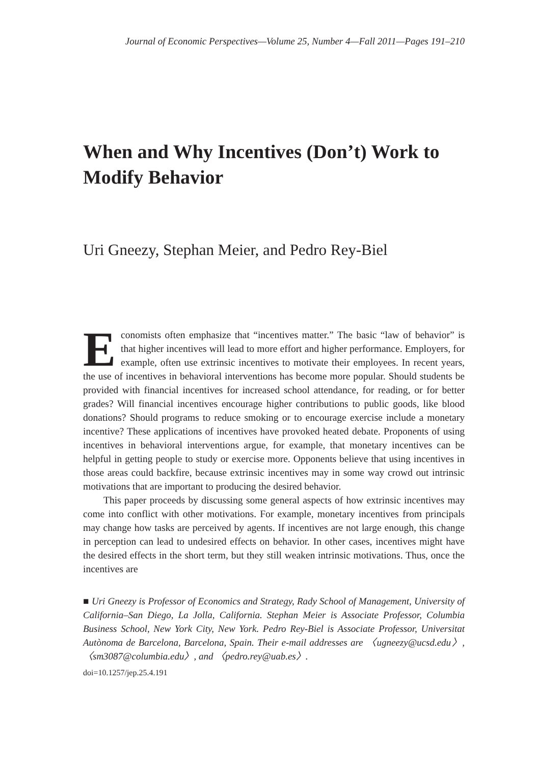Journal of Economic Perspectives—Volume 25, Number 4—Fall 2011—Pages 191–210
When and Why Incentives (Don’t) Work to Modify Behavior
Uri Gneezy, Stephan Meier, and Pedro Rey-Biel
Economists often emphasize that “incentives matter.” The basic “law of behavior” is that higher incentives will lead to more effort and higher performance. Employers, for example, often use extrinsic incentives to motivate their employees. In recent years, the use of incentives in behavioral interventions has become more popular. Should students be provided with financial incentives for increased school attendance, for reading, or for better grades? Will financial incentives encourage higher contributions to public goods, like blood donations? Should programs to reduce smoking or to encourage exercise include a monetary incentive? These applications of incentives have provoked heated debate. Proponents of using incentives in behavioral interventions argue, for example, that monetary incentives can be helpful in getting people to study or exercise more. Opponents believe that using incentives in those areas could backfire, because extrinsic incentives may in some way crowd out intrinsic motivations that are important to producing the desired behavior.
This paper proceeds by discussing some general aspects of how extrinsic incentives may come into conflict with other motivations. For example, monetary incentives from principals may change how tasks are perceived by agents. If incentives are not large enough, this change in perception can lead to undesired effects on behavior. In other cases, incentives might have the desired effects in the short term, but they still weaken intrinsic motivations. Thus, once the incentives are
■ Uri Gneezy is Professor of Economics and Strategy, Rady School of Management, University of California–San Diego, La Jolla, California. Stephan Meier is Associate Professor, Columbia Business School, New York City, New York. Pedro Rey-Biel is Associate Professor, Universitat Autònoma de Barcelona, Barcelona, Spain. Their e-mail addresses are 〈ugneezy@ucsd.edu〉, 〈sm3087@columbia.edu〉, and 〈pedro.rey@uab.es〉.
doi=10.1257/jep.25.4.191